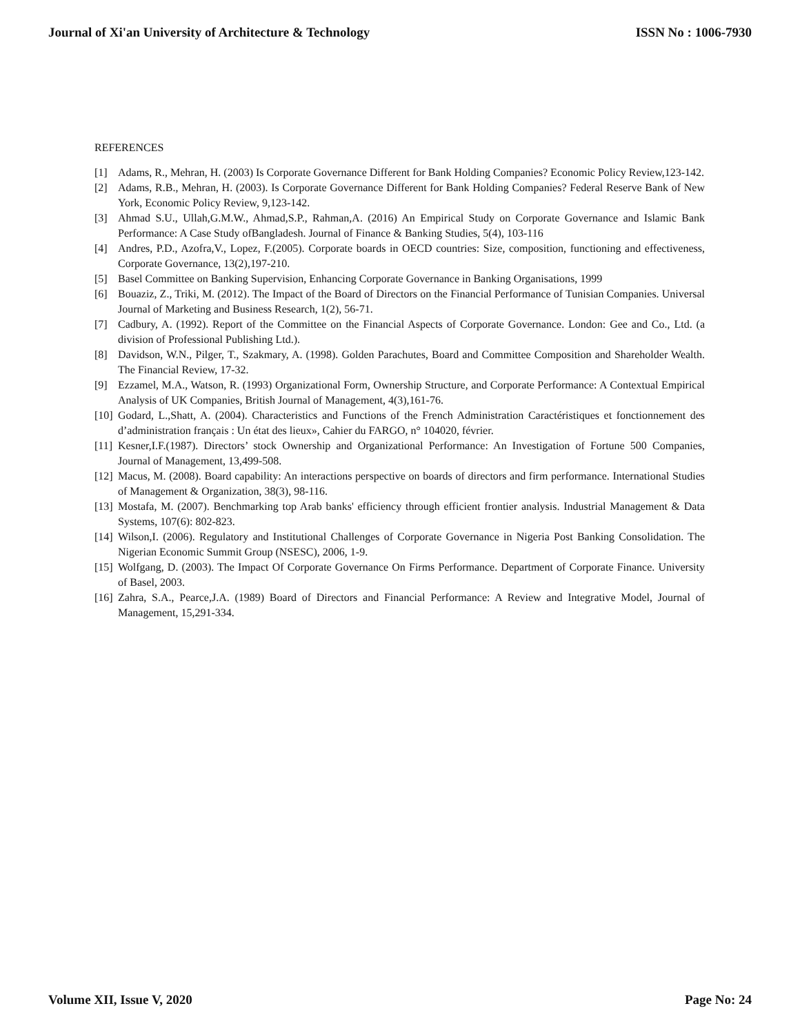Journal of Xi'an University of Architecture & Technology ISSN No : 1006-7930
REFERENCES
[1] Adams, R., Mehran, H. (2003) Is Corporate Governance Different for Bank Holding Companies? Economic Policy Review,123-142.
[2] Adams, R.B., Mehran, H. (2003). Is Corporate Governance Different for Bank Holding Companies? Federal Reserve Bank of New York, Economic Policy Review, 9,123-142.
[3] Ahmad S.U., Ullah,G.M.W., Ahmad,S.P., Rahman,A. (2016) An Empirical Study on Corporate Governance and Islamic Bank Performance: A Case Study ofBangladesh. Journal of Finance & Banking Studies, 5(4), 103-116
[4] Andres, P.D., Azofra,V., Lopez, F.(2005). Corporate boards in OECD countries: Size, composition, functioning and effectiveness, Corporate Governance, 13(2),197-210.
[5] Basel Committee on Banking Supervision, Enhancing Corporate Governance in Banking Organisations, 1999
[6] Bouaziz, Z., Triki, M. (2012). The Impact of the Board of Directors on the Financial Performance of Tunisian Companies. Universal Journal of Marketing and Business Research, 1(2), 56-71.
[7] Cadbury, A. (1992). Report of the Committee on the Financial Aspects of Corporate Governance. London: Gee and Co., Ltd. (a division of Professional Publishing Ltd.).
[8] Davidson, W.N., Pilger, T., Szakmary, A. (1998). Golden Parachutes, Board and Committee Composition and Shareholder Wealth. The Financial Review, 17-32.
[9] Ezzamel, M.A., Watson, R. (1993) Organizational Form, Ownership Structure, and Corporate Performance: A Contextual Empirical Analysis of UK Companies, British Journal of Management, 4(3),161-76.
[10] Godard, L.,Shatt, A. (2004). Characteristics and Functions of the French Administration Caractéristiques et fonctionnement des d’administration français : Un état des lieux», Cahier du FARGO, n° 104020, février.
[11] Kesner,I.F.(1987). Directors’ stock Ownership and Organizational Performance: An Investigation of Fortune 500 Companies, Journal of Management, 13,499-508.
[12] Macus, M. (2008). Board capability: An interactions perspective on boards of directors and firm performance. International Studies of Management & Organization, 38(3), 98-116.
[13] Mostafa, M. (2007). Benchmarking top Arab banks' efficiency through efficient frontier analysis. Industrial Management & Data Systems, 107(6): 802-823.
[14] Wilson,I. (2006). Regulatory and Institutional Challenges of Corporate Governance in Nigeria Post Banking Consolidation. The Nigerian Economic Summit Group (NSESC), 2006, 1-9.
[15] Wolfgang, D. (2003). The Impact Of Corporate Governance On Firms Performance. Department of Corporate Finance. University of Basel, 2003.
[16] Zahra, S.A., Pearce,J.A. (1989) Board of Directors and Financial Performance: A Review and Integrative Model, Journal of Management, 15,291-334.
Volume XII, Issue V, 2020 Page No: 24